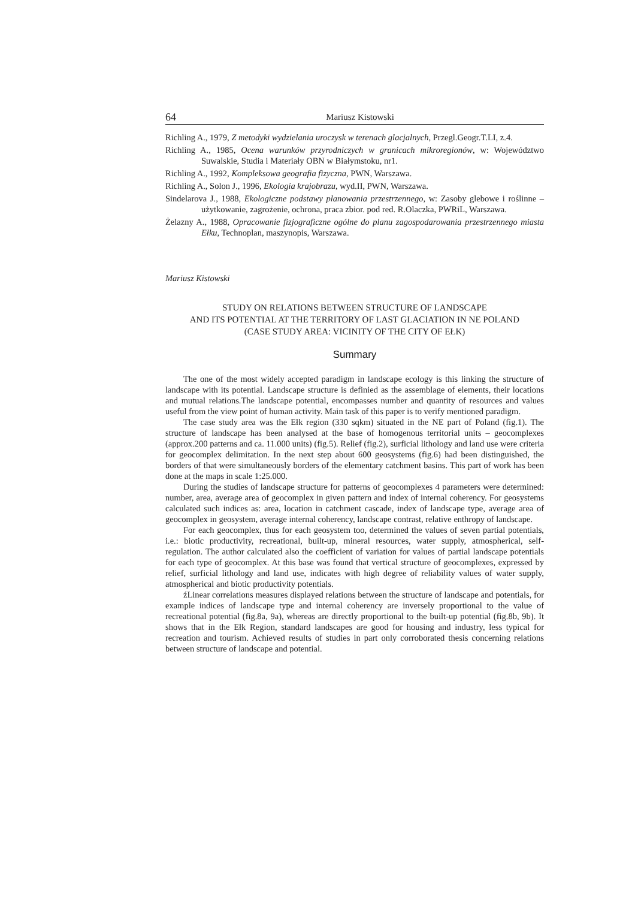64 Mariusz Kistowski
Richling A., 1979, Z metodyki wydzielania uroczysk w terenach glacjalnych, Przegl.Geogr.T.LI, z.4.
Richling A., 1985, Ocena warunków przyrodniczych w granicach mikroregionów, w: Województwo Suwalskie, Studia i Materiały OBN w Białymstoku, nr1.
Richling A., 1992, Kompleksowa geografia fizyczna, PWN, Warszawa.
Richling A., Solon J., 1996, Ekologia krajobrazu, wyd.II, PWN, Warszawa.
Sindelarova J., 1988, Ekologiczne podstawy planowania przestrzennego, w: Zasoby glebowe i roślinne – użytkowanie, zagrożenie, ochrona, praca zbior. pod red. R.Olaczka, PWRiL, Warszawa.
Żelazny A., 1988, Opracowanie fizjograficzne ogólne do planu zagospodarowania przestrzennego miasta Ełku, Technoplan, maszynopis, Warszawa.
Mariusz Kistowski
STUDY ON RELATIONS BETWEEN STRUCTURE OF LANDSCAPE
AND ITS POTENTIAL AT THE TERRITORY OF LAST GLACIATION IN NE POLAND
(CASE STUDY AREA: VICINITY OF THE CITY OF EŁK)
Summary
The one of the most widely accepted paradigm in landscape ecology is this linking the structure of landscape with its potential. Landscape structure is definied as the assemblage of elements, their locations and mutual relations.The landscape potential, encompasses number and quantity of resources and values useful from the view point of human activity. Main task of this paper is to verify mentioned paradigm.
The case study area was the Ełk region (330 sqkm) situated in the NE part of Poland (fig.1). The structure of landscape has been analysed at the base of homogenous territorial units – geocomplexes (approx.200 patterns and ca. 11.000 units) (fig.5). Relief (fig.2), surficial lithology and land use were criteria for geocomplex delimitation. In the next step about 600 geosystems (fig.6) had been distinguished, the borders of that were simultaneously borders of the elementary catchment basins. This part of work has been done at the maps in scale 1:25.000.
During the studies of landscape structure for patterns of geocomplexes 4 parameters were determined: number, area, average area of geocomplex in given pattern and index of internal coherency. For geosystems calculated such indices as: area, location in catchment cascade, index of landscape type, average area of geocomplex in geosystem, average internal coherency, landscape contrast, relative enthropy of landscape.
For each geocomplex, thus for each geosystem too, determined the values of seven partial potentials, i.e.: biotic productivity, recreational, built-up, mineral resources, water supply, atmospherical, self-regulation. The author calculated also the coefficient of variation for values of partial landscape potentials for each type of geocomplex. At this base was found that vertical structure of geocomplexes, expressed by relief, surficial lithology and land use, indicates with high degree of reliability values of water supply, atmospherical and biotic productivity potentials.
źLinear correlations measures displayed relations between the structure of landscape and potentials, for example indices of landscape type and internal coherency are inversely proportional to the value of recreational potential (fig.8a, 9a), whereas are directly proportional to the built-up potential (fig.8b, 9b). It shows that in the Ełk Region, standard landscapes are good for housing and industry, less typical for recreation and tourism. Achieved results of studies in part only corroborated thesis concerning relations between structure of landscape and potential.